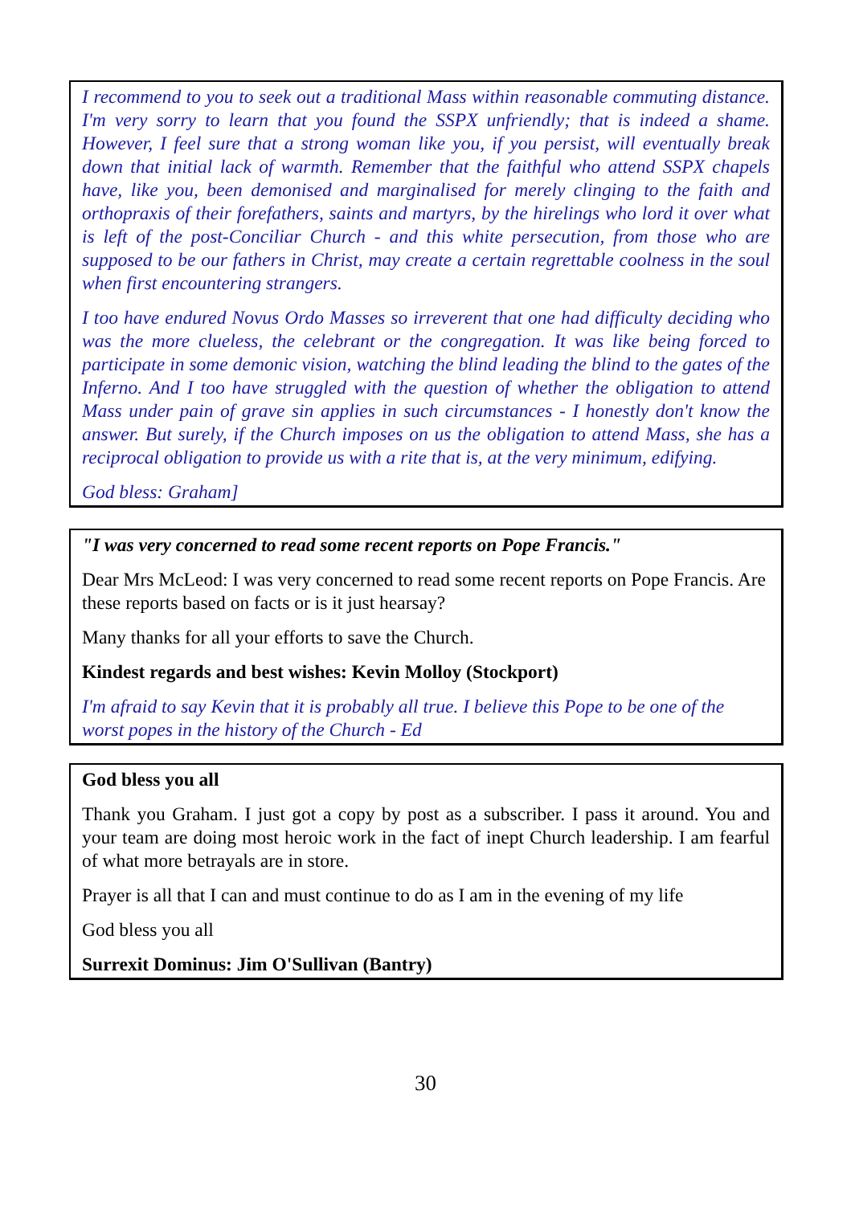I recommend to you to seek out a traditional Mass within reasonable commuting distance. I'm very sorry to learn that you found the SSPX unfriendly; that is indeed a shame. However, I feel sure that a strong woman like you, if you persist, will eventually break down that initial lack of warmth. Remember that the faithful who attend SSPX chapels have, like you, been demonised and marginalised for merely clinging to the faith and orthopraxis of their forefathers, saints and martyrs, by the hirelings who lord it over what is left of the post-Conciliar Church - and this white persecution, from those who are supposed to be our fathers in Christ, may create a certain regrettable coolness in the soul when first encountering strangers.
I too have endured Novus Ordo Masses so irreverent that one had difficulty deciding who was the more clueless, the celebrant or the congregation. It was like being forced to participate in some demonic vision, watching the blind leading the blind to the gates of the Inferno. And I too have struggled with the question of whether the obligation to attend Mass under pain of grave sin applies in such circumstances - I honestly don't know the answer. But surely, if the Church imposes on us the obligation to attend Mass, she has a reciprocal obligation to provide us with a rite that is, at the very minimum, edifying.
God bless: Graham]
"I was very concerned to read some recent reports on Pope Francis."
Dear Mrs McLeod: I was very concerned to read some recent reports on Pope Francis. Are these reports based on facts or is it just hearsay?
Many thanks for all your efforts to save the Church.
Kindest regards and best wishes: Kevin Molloy (Stockport)
I'm afraid to say Kevin that it is probably all true. I believe this Pope to be one of the worst popes in the history of the Church - Ed
God bless you all
Thank you Graham. I just got a copy by post as a subscriber. I pass it around. You and your team are doing most heroic work in the fact of inept Church leadership. I am fearful of what more betrayals are in store.
Prayer is all that I can and must continue to do as I am in the evening of my life
God bless you all
Surrexit Dominus: Jim O'Sullivan (Bantry)
30